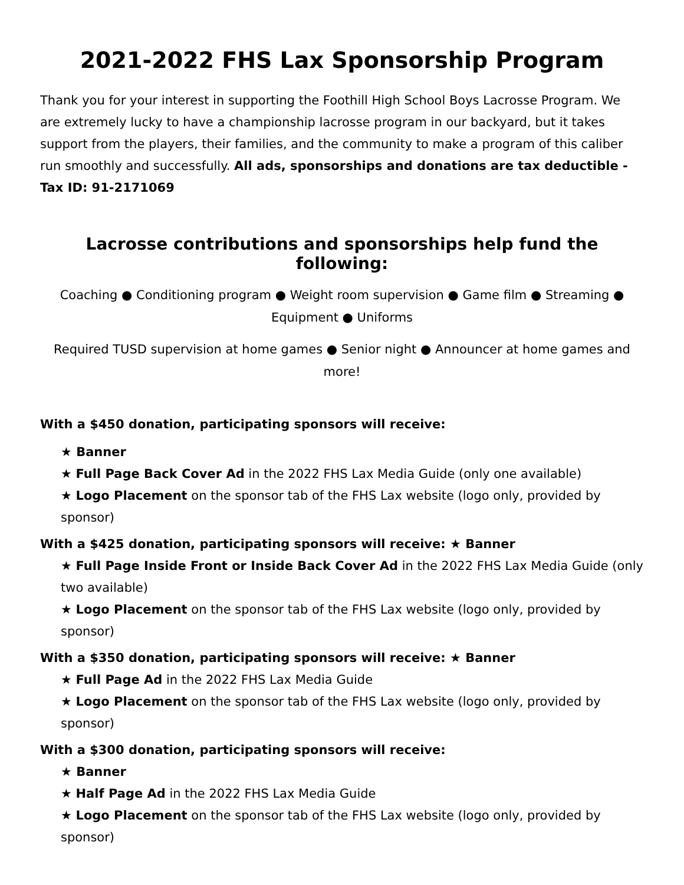2021-2022 FHS Lax Sponsorship Program
Thank you for your interest in supporting the Foothill High School Boys Lacrosse Program. We are extremely lucky to have a championship lacrosse program in our backyard, but it takes support from the players, their families, and the community to make a program of this caliber run smoothly and successfully. All ads, sponsorships and donations are tax deductible - Tax ID: 91-2171069
Lacrosse contributions and sponsorships help fund the following:
Coaching ● Conditioning program ● Weight room supervision ● Game film ● Streaming ● Equipment ● Uniforms
Required TUSD supervision at home games ● Senior night ● Announcer at home games and more!
With a $450 donation, participating sponsors will receive:
★ Banner
★ Full Page Back Cover Ad in the 2022 FHS Lax Media Guide (only one available)
★ Logo Placement on the sponsor tab of the FHS Lax website (logo only, provided by sponsor)
With a $425 donation, participating sponsors will receive: ★ Banner
★ Full Page Inside Front or Inside Back Cover Ad in the 2022 FHS Lax Media Guide (only two available)
★ Logo Placement on the sponsor tab of the FHS Lax website (logo only, provided by sponsor)
With a $350 donation, participating sponsors will receive: ★ Banner
★ Full Page Ad in the 2022 FHS Lax Media Guide
★ Logo Placement on the sponsor tab of the FHS Lax website (logo only, provided by sponsor)
With a $300 donation, participating sponsors will receive:
★ Banner
★ Half Page Ad in the 2022 FHS Lax Media Guide
★ Logo Placement on the sponsor tab of the FHS Lax website (logo only, provided by sponsor)